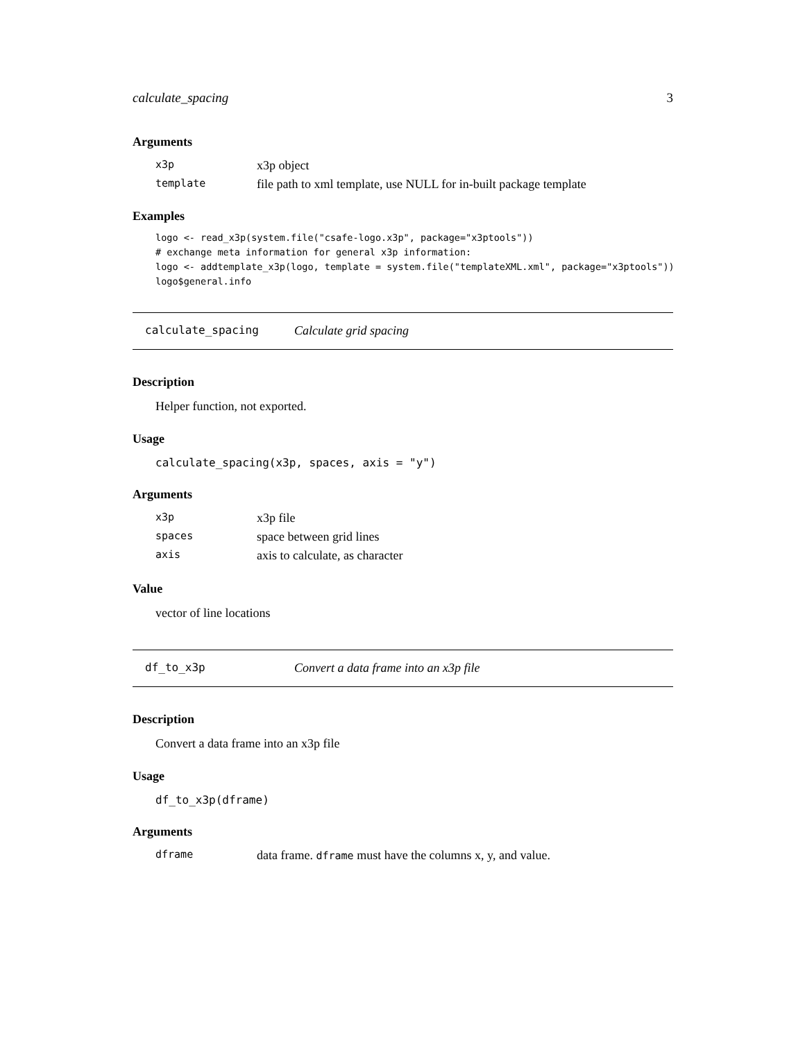calculate_spacing 3
Arguments
| x3p | x3p object |
| template | file path to xml template, use NULL for in-built package template |
Examples
logo <- read_x3p(system.file("csafe-logo.x3p", package="x3ptools"))
# exchange meta information for general x3p information:
logo <- addtemplate_x3p(logo, template = system.file("templateXML.xml", package="x3ptools"))
logo$general.info
calculate_spacing Calculate grid spacing
Description
Helper function, not exported.
Usage
calculate_spacing(x3p, spaces, axis = "y")
Arguments
| x3p | x3p file |
| spaces | space between grid lines |
| axis | axis to calculate, as character |
Value
vector of line locations
df_to_x3p Convert a data frame into an x3p file
Description
Convert a data frame into an x3p file
Usage
df_to_x3p(dframe)
Arguments
| dframe | data frame. dframe must have the columns x, y, and value. |